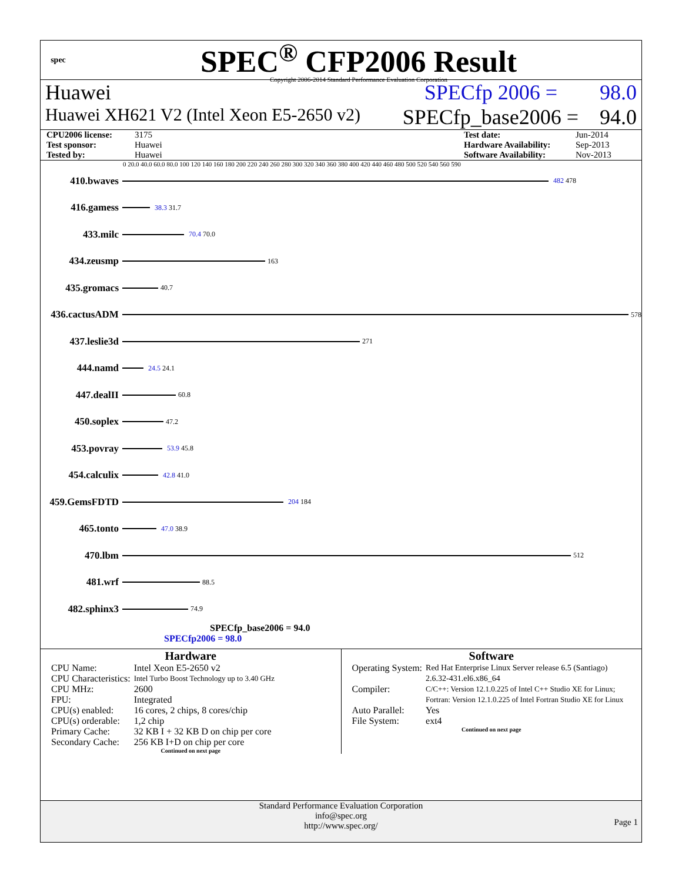spec
SPEC<sup>®</sup> CFP2006 Result
Copyright 2006-2014 Standard Performance Evaluation Corporation
Huawei SPECfp 2006 = 98.0
Huawei XH621 V2 (Intel Xeon E5-2650 v2) SPECfp_base2006 = 94.0
CPU2006 license: 3175 Test date: Jun-2014 Test sponsor: Huawei Hardware Availability: Sep-2013 Tested by: Huawei Software Availability: Nov-2013
0 20.0 40.0 60.0 80.0 100 120 140 160 180 200 220 240 260 280 300 320 340 360 380 400 420 440 460 480 500 520 540 560 590
410.bwaves
482 478
416.gamess
38.3 31.7
433.milc
70.4 70.0
434.zeusmp
163
435.gromacs
40.7
436.cactusADM
578
437.leslie3d
271
444.namd
24.5 24.1
447.dealII
60.8
450.soplex
47.2
453.povray
53.9 45.8
454.calculix
42.8 41.0
459.GemsFDTD
204 184
465.tonto
47.0 38.9
470.lbm
512
481.wrf
88.5
482.sphinx3
74.9
SPECfp_base2006 = 94.0
SPECfp2006 = 98.0
Hardware
| CPU Name: | Intel Xeon E5-2650 v2 |
| CPU Characteristics: | Intel Turbo Boost Technology up to 3.40 GHz |
| CPU MHz: | 2600 |
| FPU: | Integrated |
| CPU(s) enabled: | 16 cores, 2 chips, 8 cores/chip |
| CPU(s) orderable: | 1,2 chip |
| Primary Cache: | 32 KB I + 32 KB D on chip per core |
| Secondary Cache: | 256 KB I+D on chip per core |
Continued on next page
Software
| Operating System: | Red Hat Enterprise Linux Server release 6.5 (Santiago) 2.6.32-431.el6.x86_64 |
| Compiler: | C/C++: Version 12.1.0.225 of Intel C++ Studio XE for Linux; Fortran: Version 12.1.0.225 of Intel Fortran Studio XE for Linux |
| Auto Parallel: | Yes |
| File System: | ext4 |
Continued on next page
Standard Performance Evaluation Corporation
info@spec.org
http://www.spec.org/
Page 1